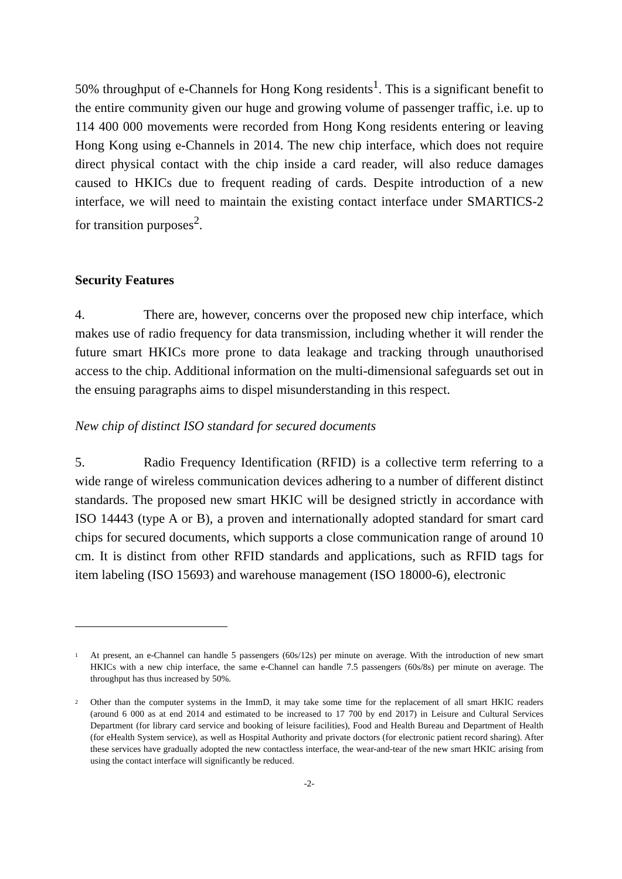50% throughput of e-Channels for Hong Kong residents<sup>1</sup>. This is a significant benefit to the entire community given our huge and growing volume of passenger traffic, i.e. up to 114 400 000 movements were recorded from Hong Kong residents entering or leaving Hong Kong using e-Channels in 2014. The new chip interface, which does not require direct physical contact with the chip inside a card reader, will also reduce damages caused to HKICs due to frequent reading of cards. Despite introduction of a new interface, we will need to maintain the existing contact interface under SMARTICS-2 for transition purposes<sup>2</sup>.
Security Features
4. There are, however, concerns over the proposed new chip interface, which makes use of radio frequency for data transmission, including whether it will render the future smart HKICs more prone to data leakage and tracking through unauthorised access to the chip. Additional information on the multi-dimensional safeguards set out in the ensuing paragraphs aims to dispel misunderstanding in this respect.
New chip of distinct ISO standard for secured documents
5. Radio Frequency Identification (RFID) is a collective term referring to a wide range of wireless communication devices adhering to a number of different distinct standards. The proposed new smart HKIC will be designed strictly in accordance with ISO 14443 (type A or B), a proven and internationally adopted standard for smart card chips for secured documents, which supports a close communication range of around 10 cm. It is distinct from other RFID standards and applications, such as RFID tags for item labeling (ISO 15693) and warehouse management (ISO 18000-6), electronic
<sup>1</sup>
At present, an e-Channel can handle 5 passengers (60s/12s) per minute on average. With the introduction of new smart HKICs with a new chip interface, the same e-Channel can handle 7.5 passengers (60s/8s) per minute on average. The throughput has thus increased by 50%.
<sup>2</sup>
Other than the computer systems in the ImmD, it may take some time for the replacement of all smart HKIC readers (around 6 000 as at end 2014 and estimated to be increased to 17 700 by end 2017) in Leisure and Cultural Services Department (for library card service and booking of leisure facilities), Food and Health Bureau and Department of Health (for eHealth System service), as well as Hospital Authority and private doctors (for electronic patient record sharing). After these services have gradually adopted the new contactless interface, the wear-and-tear of the new smart HKIC arising from using the contact interface will significantly be reduced.
-2-